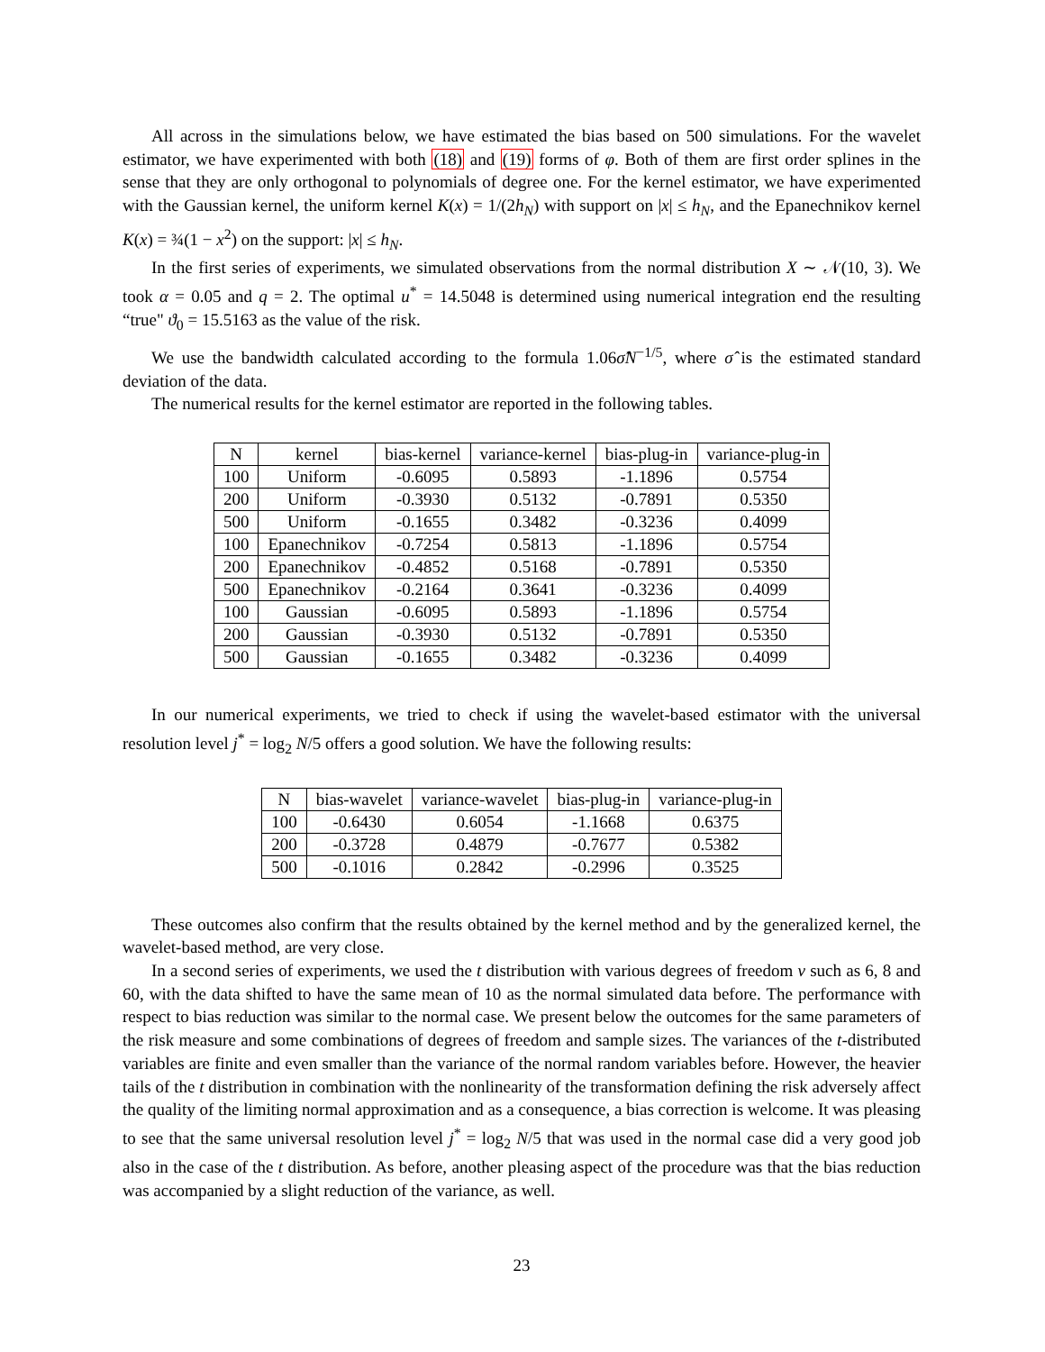All across in the simulations below, we have estimated the bias based on 500 simulations. For the wavelet estimator, we have experimented with both (18) and (19) forms of φ. Both of them are first order splines in the sense that they are only orthogonal to polynomials of degree one. For the kernel estimator, we have experimented with the Gaussian kernel, the uniform kernel K(x) = 1/(2h<sub>N</sub>) with support on |x| ≤ h<sub>N</sub>, and the Epanechnikov kernel K(x) = ¾(1 − x<sup>2</sup>) on the support: |x| ≤ h<sub>N</sub>.
In the first series of experiments, we simulated observations from the normal distribution X ∼ 𝒩(10, 3). We took α = 0.05 and q = 2. The optimal u<sup>*</sup> = 14.5048 is determined using numerical integration end the resulting “true" ϑ<sub>0</sub> = 15.5163 as the value of the risk.
We use the bandwidth calculated according to the formula 1.06σ̂N<sup>−1/5</sup>, where σ̂ is the estimated standard deviation of the data.
The numerical results for the kernel estimator are reported in the following tables.
| N | kernel | bias-kernel | variance-kernel | bias-plug-in | variance-plug-in |
| --- | --- | --- | --- | --- | --- |
| 100 | Uniform | -0.6095 | 0.5893 | -1.1896 | 0.5754 |
| 200 | Uniform | -0.3930 | 0.5132 | -0.7891 | 0.5350 |
| 500 | Uniform | -0.1655 | 0.3482 | -0.3236 | 0.4099 |
| 100 | Epanechnikov | -0.7254 | 0.5813 | -1.1896 | 0.5754 |
| 200 | Epanechnikov | -0.4852 | 0.5168 | -0.7891 | 0.5350 |
| 500 | Epanechnikov | -0.2164 | 0.3641 | -0.3236 | 0.4099 |
| 100 | Gaussian | -0.6095 | 0.5893 | -1.1896 | 0.5754 |
| 200 | Gaussian | -0.3930 | 0.5132 | -0.7891 | 0.5350 |
| 500 | Gaussian | -0.1655 | 0.3482 | -0.3236 | 0.4099 |
In our numerical experiments, we tried to check if using the wavelet-based estimator with the universal resolution level j<sup>*</sup> = log<sub>2</sub> N/5 offers a good solution. We have the following results:
| N | bias-wavelet | variance-wavelet | bias-plug-in | variance-plug-in |
| --- | --- | --- | --- | --- |
| 100 | -0.6430 | 0.6054 | -1.1668 | 0.6375 |
| 200 | -0.3728 | 0.4879 | -0.7677 | 0.5382 |
| 500 | -0.1016 | 0.2842 | -0.2996 | 0.3525 |
These outcomes also confirm that the results obtained by the kernel method and by the generalized kernel, the wavelet-based method, are very close.
In a second series of experiments, we used the t distribution with various degrees of freedom ν such as 6, 8 and 60, with the data shifted to have the same mean of 10 as the normal simulated data before. The performance with respect to bias reduction was similar to the normal case. We present below the outcomes for the same parameters of the risk measure and some combinations of degrees of freedom and sample sizes. The variances of the t-distributed variables are finite and even smaller than the variance of the normal random variables before. However, the heavier tails of the t distribution in combination with the nonlinearity of the transformation defining the risk adversely affect the quality of the limiting normal approximation and as a consequence, a bias correction is welcome. It was pleasing to see that the same universal resolution level j<sup>*</sup> = log<sub>2</sub> N/5 that was used in the normal case did a very good job also in the case of the t distribution. As before, another pleasing aspect of the procedure was that the bias reduction was accompanied by a slight reduction of the variance, as well.
23